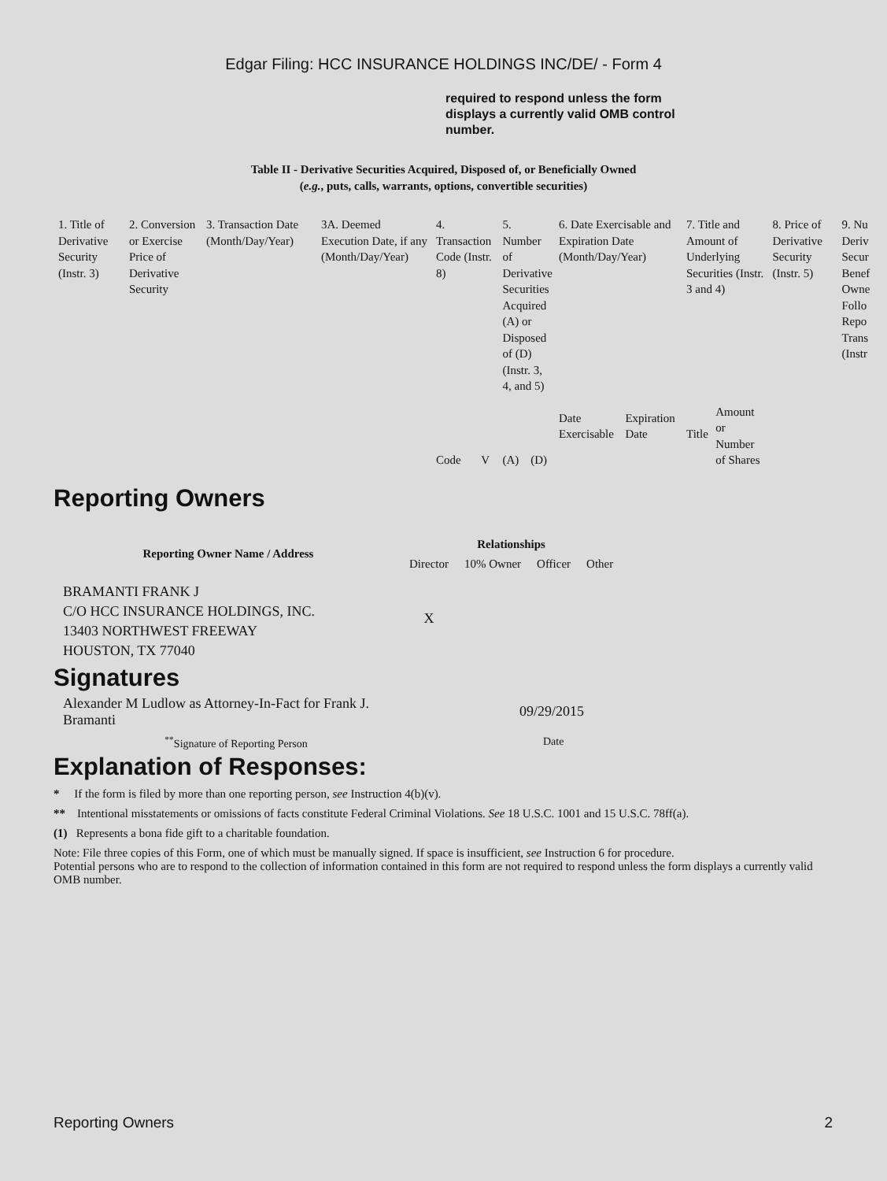Edgar Filing: HCC INSURANCE HOLDINGS INC/DE/ - Form 4
required to respond unless the form displays a currently valid OMB control number.
Table II - Derivative Securities Acquired, Disposed of, or Beneficially Owned
(e.g., puts, calls, warrants, options, convertible securities)
| 1. Title of Derivative Security (Instr. 3) | 2. Conversion or Exercise Price of Derivative Security | 3. Transaction Date (Month/Day/Year) | 3A. Deemed Execution Date, if any (Month/Day/Year) | 4. Transaction Code (Instr. 8) | | 5. Number of Derivative Securities Acquired (A) or Disposed of (D) (Instr. 3, 4, and 5) | | 6. Date Exercisable and Expiration Date (Month/Day/Year) | | 7. Title and Amount of Underlying Securities (Instr. 3 and 4) | | 8. Price of Derivative Security (Instr. 5) | 9. Nu Deriv Secur Benef Owne Follo Repo Trans (Instr |
| | | | | Code | V | (A) | (D) | Date Exercisable | Expiration Date | Title | Amount or Number of Shares | | |
Reporting Owners
| Reporting Owner Name / Address | Relationships | | | |
| --- | --- | --- | --- | --- |
| | Director | 10% Owner | Officer | Other |
| BRAMANTI FRANK J C/O HCC INSURANCE HOLDINGS, INC. 13403 NORTHWEST FREEWAY HOUSTON, TX 77040 | X | | | |
Signatures
| Alexander M Ludlow as Attorney-In-Fact for Frank J. Bramanti | 09/29/2015 |
| <sup>**</sup> Signature of Reporting Person | Date |
Explanation of Responses:
* If the form is filed by more than one reporting person, see Instruction 4(b)(v).
** Intentional misstatements or omissions of facts constitute Federal Criminal Violations. See 18 U.S.C. 1001 and 15 U.S.C. 78ff(a).
(1) Represents a bona fide gift to a charitable foundation.
Note: File three copies of this Form, one of which must be manually signed. If space is insufficient, see Instruction 6 for procedure.
Potential persons who are to respond to the collection of information contained in this form are not required to respond unless the form displays a currently valid OMB number.
Reporting Owners 2